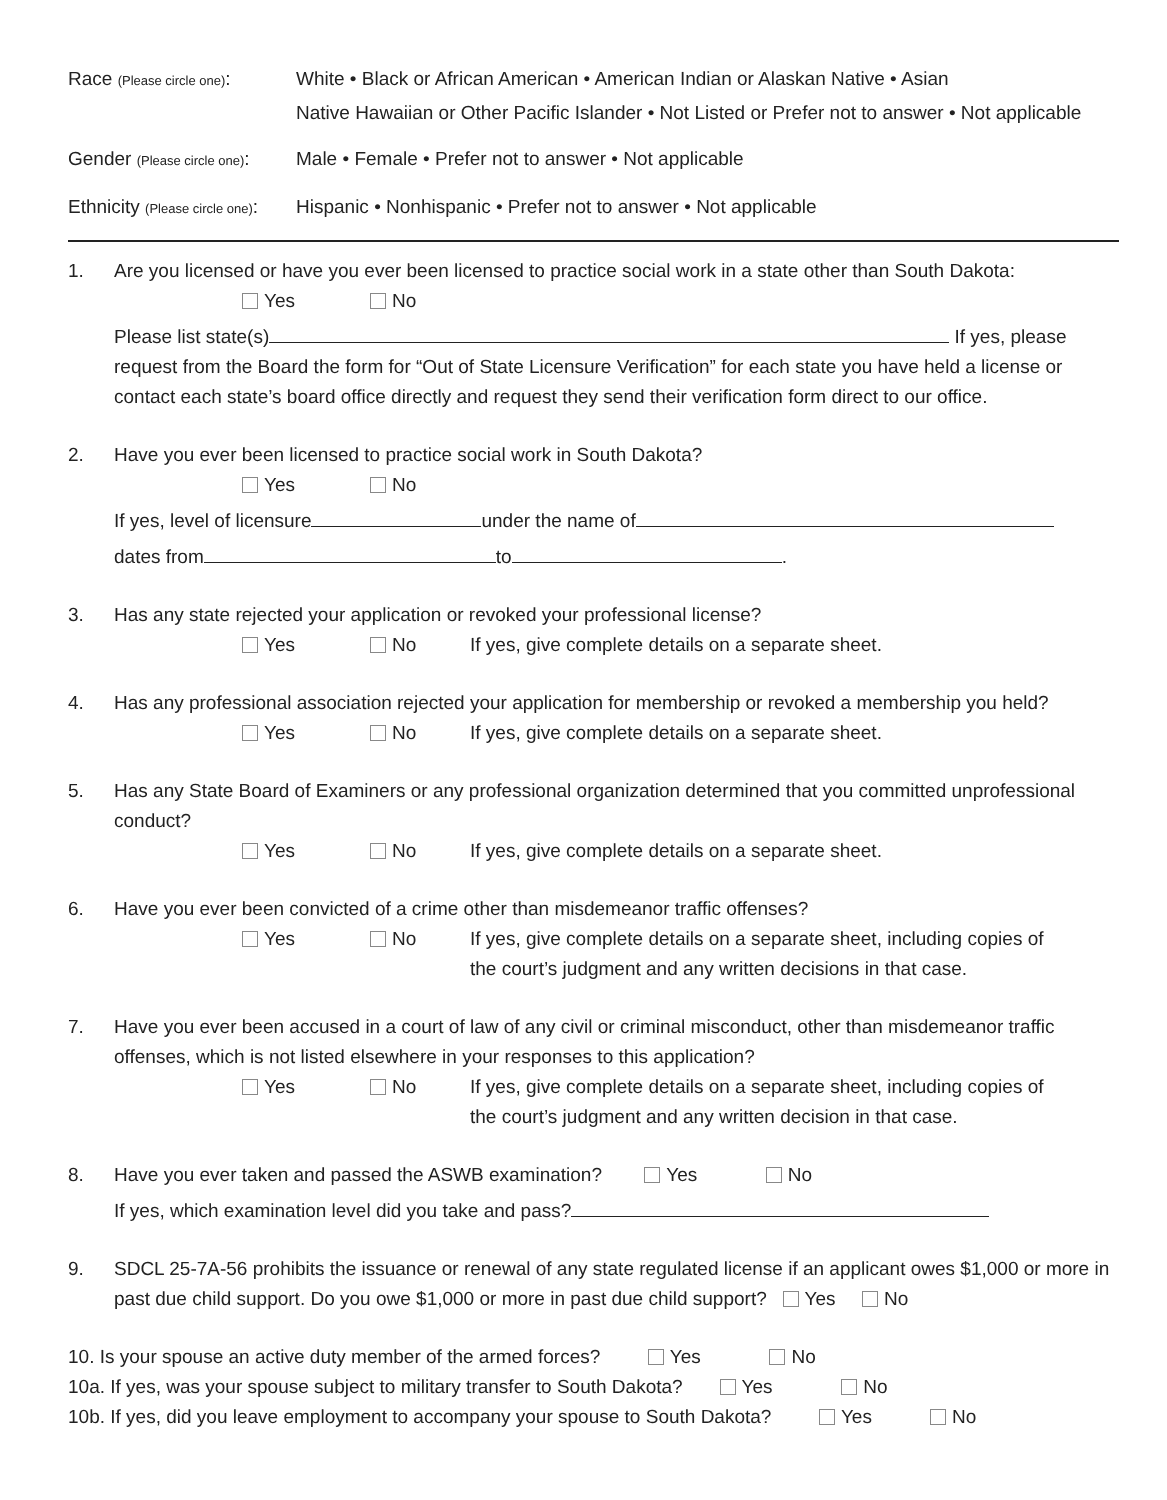Race (Please circle one):
White • Black or African American • American Indian or Alaskan Native • Asian
Native Hawaiian or Other Pacific Islander • Not Listed or Prefer not to answer • Not applicable
Gender (Please circle one):
Male • Female • Prefer not to answer • Not applicable
Ethnicity (Please circle one):
Hispanic • Nonhispanic • Prefer not to answer • Not applicable
1. Are you licensed or have you ever been licensed to practice social work in a state other than South Dakota:
Yes No
Please list state(s) If yes, please request from the Board the form for “Out of State Licensure Verification” for each state you have held a license or contact each state’s board office directly and request they send their verification form direct to our office.
2. Have you ever been licensed to practice social work in South Dakota?
Yes No
If yes, level of licensure under the name of
dates from to .
3. Has any state rejected your application or revoked your professional license?
Yes No If yes, give complete details on a separate sheet.
4. Has any professional association rejected your application for membership or revoked a membership you held?
Yes No If yes, give complete details on a separate sheet.
5. Has any State Board of Examiners or any professional organization determined that you committed unprofessional conduct?
Yes No If yes, give complete details on a separate sheet.
6. Have you ever been convicted of a crime other than misdemeanor traffic offenses?
Yes No If yes, give complete details on a separate sheet, including copies of
the court’s judgment and any written decisions in that case.
7. Have you ever been accused in a court of law of any civil or criminal misconduct, other than misdemeanor traffic offenses, which is not listed elsewhere in your responses to this application?
Yes No If yes, give complete details on a separate sheet, including copies of
the court’s judgment and any written decision in that case.
8. Have you ever taken and passed the ASWB examination? Yes No
If yes, which examination level did you take and pass?
9. SDCL 25-7A-56 prohibits the issuance or renewal of any state regulated license if an applicant owes $1,000 or more in past due child support. Do you owe $1,000 or more in past due child support? Yes No
10. Is your spouse an active duty member of the armed forces? Yes No
10a. If yes, was your spouse subject to military transfer to South Dakota? Yes No
10b. If yes, did you leave employment to accompany your spouse to South Dakota? Yes No